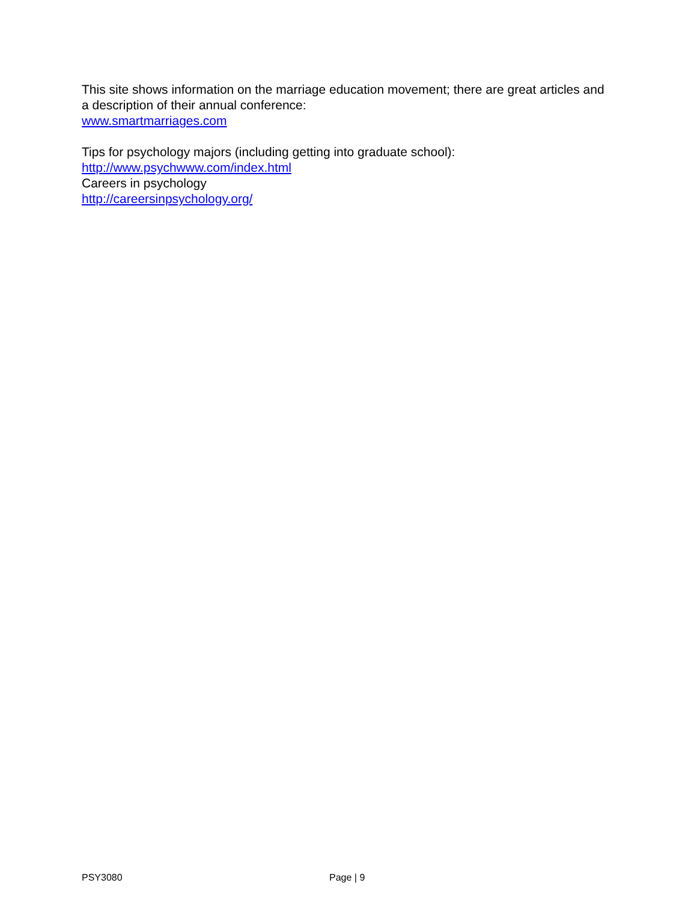This site shows information on the marriage education movement; there are great articles and a description of their annual conference:
www.smartmarriages.com
Tips for psychology majors (including getting into graduate school):
http://www.psychwww.com/index.html
Careers in psychology
http://careersinpsychology.org/
PSY3080 Page | 9